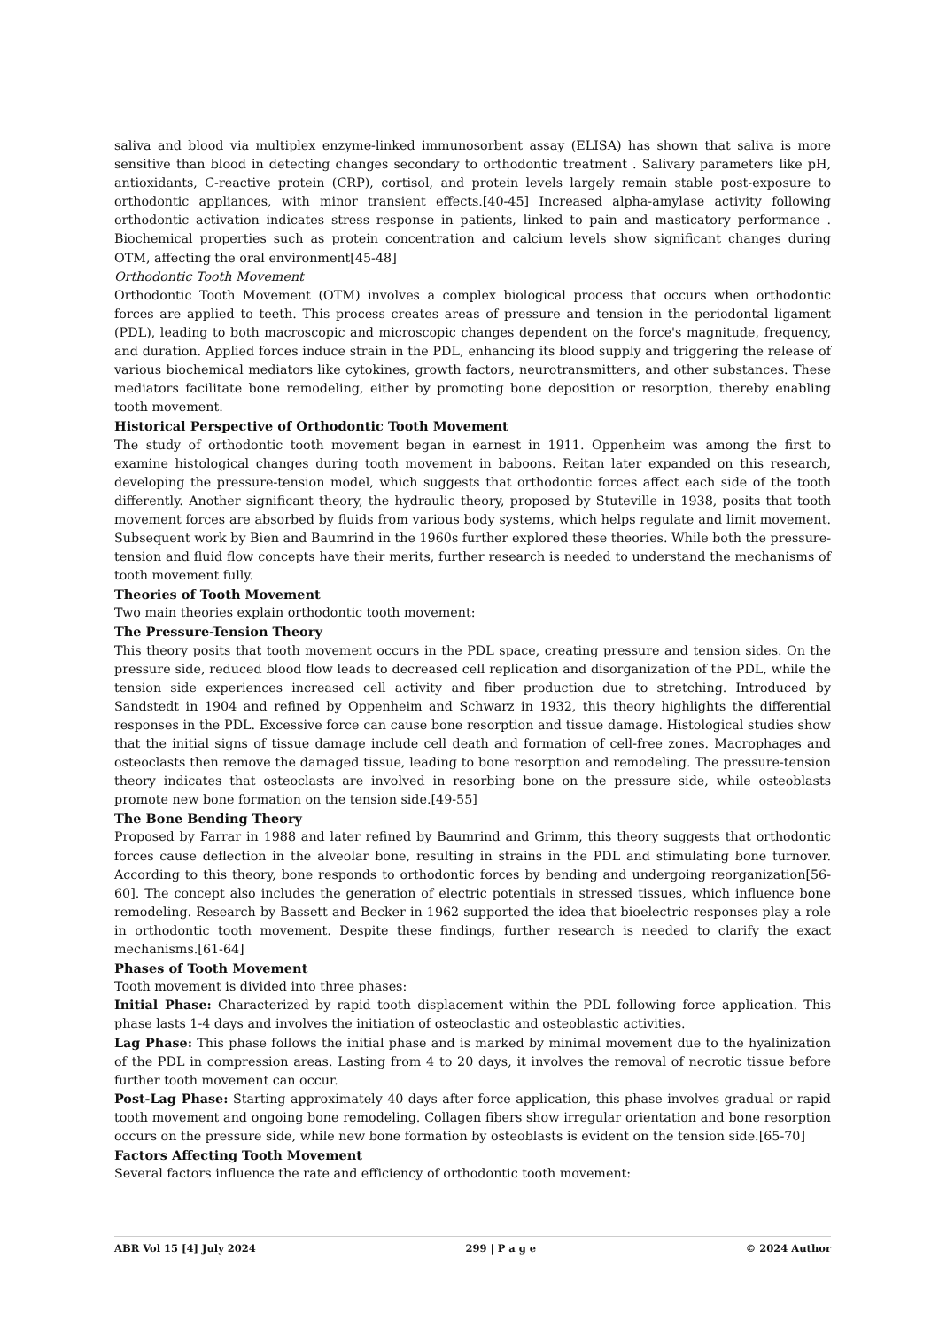saliva and blood via multiplex enzyme-linked immunosorbent assay (ELISA) has shown that saliva is more sensitive than blood in detecting changes secondary to orthodontic treatment . Salivary parameters like pH, antioxidants, C-reactive protein (CRP), cortisol, and protein levels largely remain stable post-exposure to orthodontic appliances, with minor transient effects.[40-45] Increased alpha-amylase activity following orthodontic activation indicates stress response in patients, linked to pain and masticatory performance . Biochemical properties such as protein concentration and calcium levels show significant changes during OTM, affecting the oral environment[45-48]
Orthodontic Tooth Movement
Orthodontic Tooth Movement (OTM) involves a complex biological process that occurs when orthodontic forces are applied to teeth. This process creates areas of pressure and tension in the periodontal ligament (PDL), leading to both macroscopic and microscopic changes dependent on the force's magnitude, frequency, and duration. Applied forces induce strain in the PDL, enhancing its blood supply and triggering the release of various biochemical mediators like cytokines, growth factors, neurotransmitters, and other substances. These mediators facilitate bone remodeling, either by promoting bone deposition or resorption, thereby enabling tooth movement.
Historical Perspective of Orthodontic Tooth Movement
The study of orthodontic tooth movement began in earnest in 1911. Oppenheim was among the first to examine histological changes during tooth movement in baboons. Reitan later expanded on this research, developing the pressure-tension model, which suggests that orthodontic forces affect each side of the tooth differently. Another significant theory, the hydraulic theory, proposed by Stuteville in 1938, posits that tooth movement forces are absorbed by fluids from various body systems, which helps regulate and limit movement. Subsequent work by Bien and Baumrind in the 1960s further explored these theories. While both the pressure-tension and fluid flow concepts have their merits, further research is needed to understand the mechanisms of tooth movement fully.
Theories of Tooth Movement
Two main theories explain orthodontic tooth movement:
The Pressure-Tension Theory
This theory posits that tooth movement occurs in the PDL space, creating pressure and tension sides. On the pressure side, reduced blood flow leads to decreased cell replication and disorganization of the PDL, while the tension side experiences increased cell activity and fiber production due to stretching. Introduced by Sandstedt in 1904 and refined by Oppenheim and Schwarz in 1932, this theory highlights the differential responses in the PDL. Excessive force can cause bone resorption and tissue damage. Histological studies show that the initial signs of tissue damage include cell death and formation of cell-free zones. Macrophages and osteoclasts then remove the damaged tissue, leading to bone resorption and remodeling. The pressure-tension theory indicates that osteoclasts are involved in resorbing bone on the pressure side, while osteoblasts promote new bone formation on the tension side.[49-55]
The Bone Bending Theory
Proposed by Farrar in 1988 and later refined by Baumrind and Grimm, this theory suggests that orthodontic forces cause deflection in the alveolar bone, resulting in strains in the PDL and stimulating bone turnover. According to this theory, bone responds to orthodontic forces by bending and undergoing reorganization[56-60]. The concept also includes the generation of electric potentials in stressed tissues, which influence bone remodeling. Research by Bassett and Becker in 1962 supported the idea that bioelectric responses play a role in orthodontic tooth movement. Despite these findings, further research is needed to clarify the exact mechanisms.[61-64]
Phases of Tooth Movement
Tooth movement is divided into three phases:
Initial Phase: Characterized by rapid tooth displacement within the PDL following force application. This phase lasts 1-4 days and involves the initiation of osteoclastic and osteoblastic activities.
Lag Phase: This phase follows the initial phase and is marked by minimal movement due to the hyalinization of the PDL in compression areas. Lasting from 4 to 20 days, it involves the removal of necrotic tissue before further tooth movement can occur.
Post-Lag Phase: Starting approximately 40 days after force application, this phase involves gradual or rapid tooth movement and ongoing bone remodeling. Collagen fibers show irregular orientation and bone resorption occurs on the pressure side, while new bone formation by osteoblasts is evident on the tension side.[65-70]
Factors Affecting Tooth Movement
Several factors influence the rate and efficiency of orthodontic tooth movement:
ABR Vol 15 [4] July 2024 299 | P a g e © 2024 Author